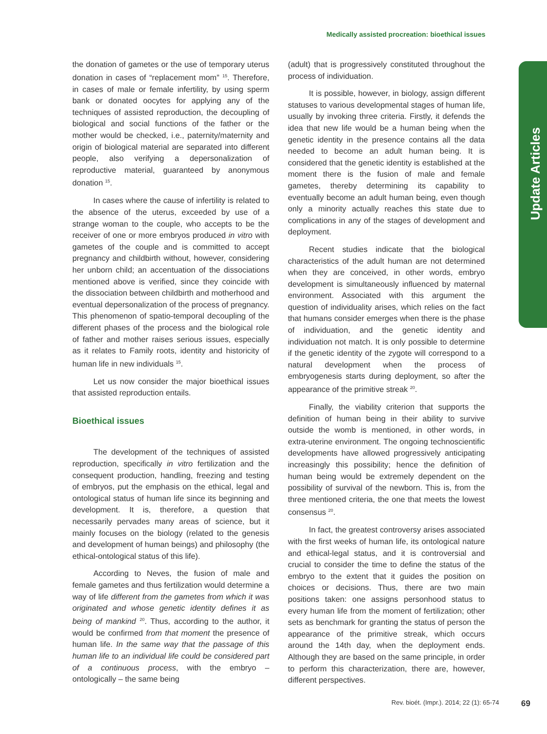Medically assisted procreation: bioethical issues
Update Articles
the donation of gametes or the use of temporary uterus donation in cases of “replacement mom” <sup>15</sup>. Therefore, in cases of male or female infertility, by using sperm bank or donated oocytes for applying any of the techniques of assisted reproduction, the decoupling of biological and social functions of the father or the mother would be checked, i.e., paternity/maternity and origin of biological material are separated into different people, also verifying a depersonalization of reproductive material, guaranteed by anonymous donation <sup>15</sup>.
In cases where the cause of infertility is related to the absence of the uterus, exceeded by use of a strange woman to the couple, who accepts to be the receiver of one or more embryos produced in vitro with gametes of the couple and is committed to accept pregnancy and childbirth without, however, considering her unborn child; an accentuation of the dissociations mentioned above is verified, since they coincide with the dissociation between childbirth and motherhood and eventual depersonalization of the process of pregnancy. This phenomenon of spatio-temporal decoupling of the different phases of the process and the biological role of father and mother raises serious issues, especially as it relates to Family roots, identity and historicity of human life in new individuals <sup>15</sup>.
Let us now consider the major bioethical issues that assisted reproduction entails.
Bioethical issues
The development of the techniques of assisted reproduction, specifically in vitro fertilization and the consequent production, handling, freezing and testing of embryos, put the emphasis on the ethical, legal and ontological status of human life since its beginning and development. It is, therefore, a question that necessarily pervades many areas of science, but it mainly focuses on the biology (related to the genesis and development of human beings) and philosophy (the ethical-ontological status of this life).
According to Neves, the fusion of male and female gametes and thus fertilization would determine a way of life different from the gametes from which it was originated and whose genetic identity defines it as being of mankind <sup>20</sup>. Thus, according to the author, it would be confirmed from that moment the presence of human life. In the same way that the passage of this human life to an individual life could be considered part of a continuous process, with the embryo – ontologically – the same being
(adult) that is progressively constituted throughout the process of individuation.
It is possible, however, in biology, assign different statuses to various developmental stages of human life, usually by invoking three criteria. Firstly, it defends the idea that new life would be a human being when the genetic identity in the presence contains all the data needed to become an adult human being. It is considered that the genetic identity is established at the moment there is the fusion of male and female gametes, thereby determining its capability to eventually become an adult human being, even though only a minority actually reaches this state due to complications in any of the stages of development and deployment.
Recent studies indicate that the biological characteristics of the adult human are not determined when they are conceived, in other words, embryo development is simultaneously influenced by maternal environment. Associated with this argument the question of individuality arises, which relies on the fact that humans consider emerges when there is the phase of individuation, and the genetic identity and individuation not match. It is only possible to determine if the genetic identity of the zygote will correspond to a natural development when the process of embryogenesis starts during deployment, so after the appearance of the primitive streak <sup>20</sup>.
Finally, the viability criterion that supports the definition of human being in their ability to survive outside the womb is mentioned, in other words, in extra-uterine environment. The ongoing technoscientific developments have allowed progressively anticipating increasingly this possibility; hence the definition of human being would be extremely dependent on the possibility of survival of the newborn. This is, from the three mentioned criteria, the one that meets the lowest consensus <sup>20</sup>.
In fact, the greatest controversy arises associated with the first weeks of human life, its ontological nature and ethical-legal status, and it is controversial and crucial to consider the time to define the status of the embryo to the extent that it guides the position on choices or decisions. Thus, there are two main positions taken: one assigns personhood status to every human life from the moment of fertilization; other sets as benchmark for granting the status of person the appearance of the primitive streak, which occurs around the 14th day, when the deployment ends. Although they are based on the same principle, in order to perform this characterization, there are, however, different perspectives.
Rev. bioét. (Impr.). 2014; 22 (1): 65-74
69